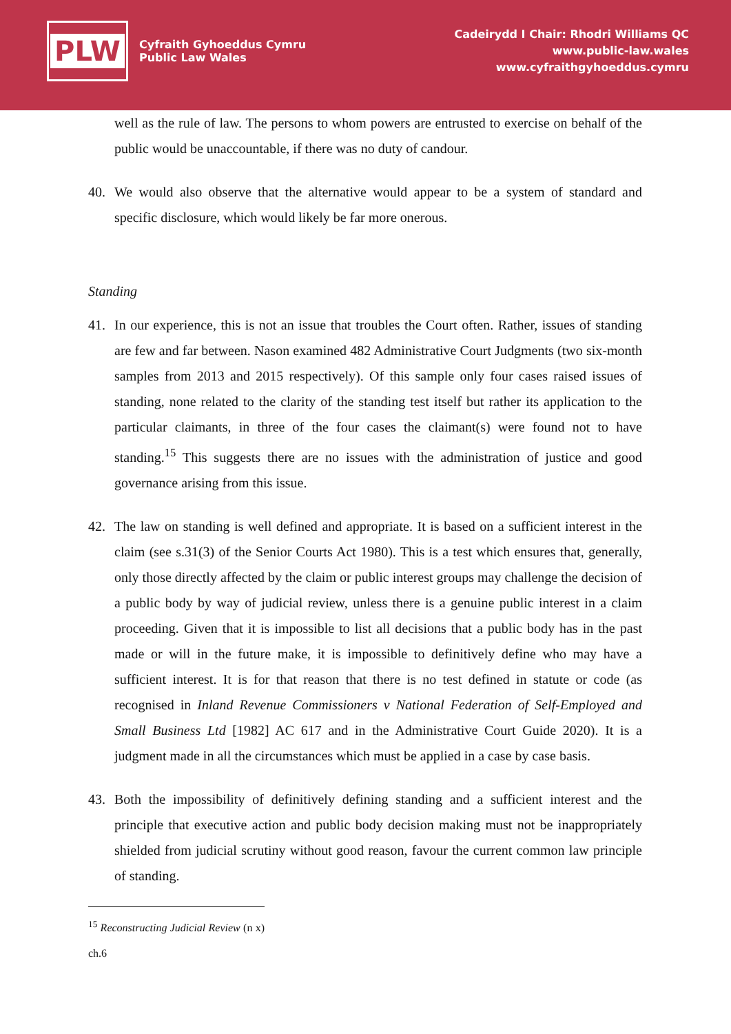PLW
Cyfraith Gyhoeddus Cymru
Public Law Wales
Cadeirydd I Chair: Rhodri Williams QC
www.public-law.wales
www.cyfraithgyhoeddus.cymru
well as the rule of law. The persons to whom powers are entrusted to exercise on behalf of the public would be unaccountable, if there was no duty of candour.
40. We would also observe that the alternative would appear to be a system of standard and specific disclosure, which would likely be far more onerous.
Standing
41. In our experience, this is not an issue that troubles the Court often. Rather, issues of standing are few and far between. Nason examined 482 Administrative Court Judgments (two six-month samples from 2013 and 2015 respectively). Of this sample only four cases raised issues of standing, none related to the clarity of the standing test itself but rather its application to the particular claimants, in three of the four cases the claimant(s) were found not to have standing.<sup>15</sup> This suggests there are no issues with the administration of justice and good governance arising from this issue.
42. The law on standing is well defined and appropriate. It is based on a sufficient interest in the claim (see s.31(3) of the Senior Courts Act 1980). This is a test which ensures that, generally, only those directly affected by the claim or public interest groups may challenge the decision of a public body by way of judicial review, unless there is a genuine public interest in a claim proceeding. Given that it is impossible to list all decisions that a public body has in the past made or will in the future make, it is impossible to definitively define who may have a sufficient interest. It is for that reason that there is no test defined in statute or code (as recognised in Inland Revenue Commissioners v National Federation of Self-Employed and Small Business Ltd [1982] AC 617 and in the Administrative Court Guide 2020). It is a judgment made in all the circumstances which must be applied in a case by case basis.
43. Both the impossibility of definitively defining standing and a sufficient interest and the principle that executive action and public body decision making must not be inappropriately shielded from judicial scrutiny without good reason, favour the current common law principle of standing.
<sup>15</sup> Reconstructing Judicial Review (n x) ch.6